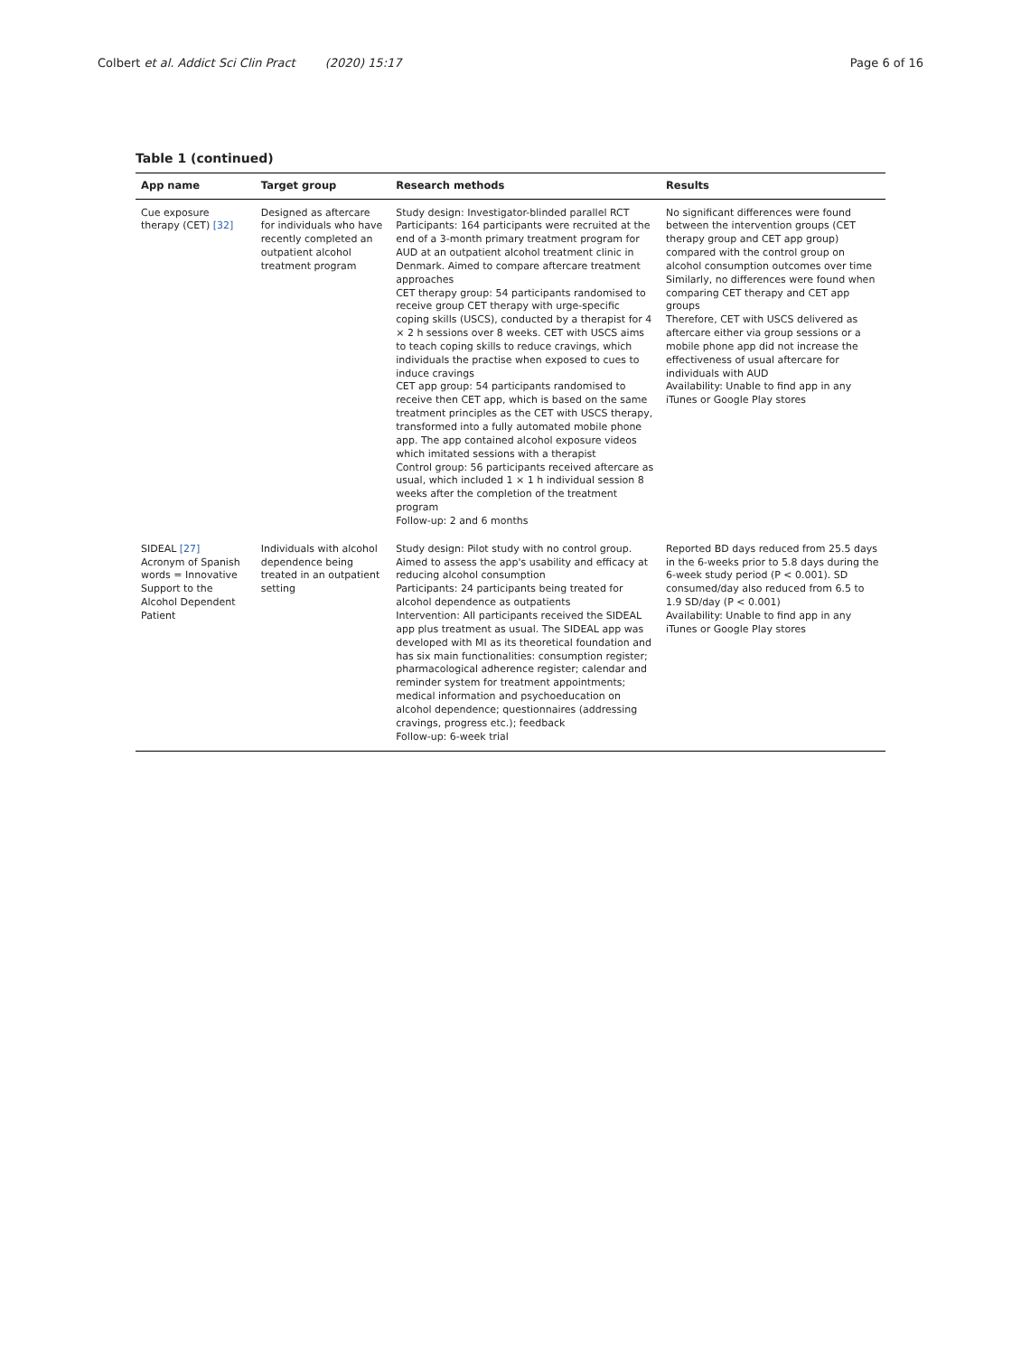Colbert et al. Addict Sci Clin Pract (2020) 15:17
Page 6 of 16
Table 1 (continued)
| App name | Target group | Research methods | Results |
| --- | --- | --- | --- |
| Cue exposure therapy (CET) [32] | Designed as aftercare for individuals who have recently completed an outpatient alcohol treatment program | Study design: Investigator-blinded parallel RCT Participants: 164 participants were recruited at the end of a 3-month primary treatment program for AUD at an outpatient alcohol treatment clinic in Denmark. Aimed to compare aftercare treatment approaches CET therapy group: 54 participants randomised to receive group CET therapy with urge-specific coping skills (USCS), conducted by a therapist for 4 × 2 h sessions over 8 weeks. CET with USCS aims to teach coping skills to reduce cravings, which individuals the practise when exposed to cues to induce cravings CET app group: 54 participants randomised to receive then CET app, which is based on the same treatment principles as the CET with USCS therapy, transformed into a fully automated mobile phone app. The app contained alcohol exposure videos which imitated sessions with a therapist Control group: 56 participants received aftercare as usual, which included 1 × 1 h individual session 8 weeks after the completion of the treatment program Follow-up: 2 and 6 months | No significant differences were found between the intervention groups (CET therapy group and CET app group) compared with the control group on alcohol consumption outcomes over time Similarly, no differences were found when comparing CET therapy and CET app groups Therefore, CET with USCS delivered as aftercare either via group sessions or a mobile phone app did not increase the effectiveness of usual aftercare for individuals with AUD Availability: Unable to find app in any iTunes or Google Play stores |
| SIDEAL [27] Acronym of Spanish words = Innovative Support to the Alcohol Dependent Patient | Individuals with alcohol dependence being treated in an outpatient setting | Study design: Pilot study with no control group. Aimed to assess the app's usability and efficacy at reducing alcohol consumption Participants: 24 participants being treated for alcohol dependence as outpatients Intervention: All participants received the SIDEAL app plus treatment as usual. The SIDEAL app was developed with MI as its theoretical foundation and has six main functionalities: consumption register; pharmacological adherence register; calendar and reminder system for treatment appointments; medical information and psychoeducation on alcohol dependence; questionnaires (addressing cravings, progress etc.); feedback Follow-up: 6-week trial | Reported BD days reduced from 25.5 days in the 6-weeks prior to 5.8 days during the 6-week study period (P < 0.001). SD consumed/day also reduced from 6.5 to 1.9 SD/day (P < 0.001) Availability: Unable to find app in any iTunes or Google Play stores |